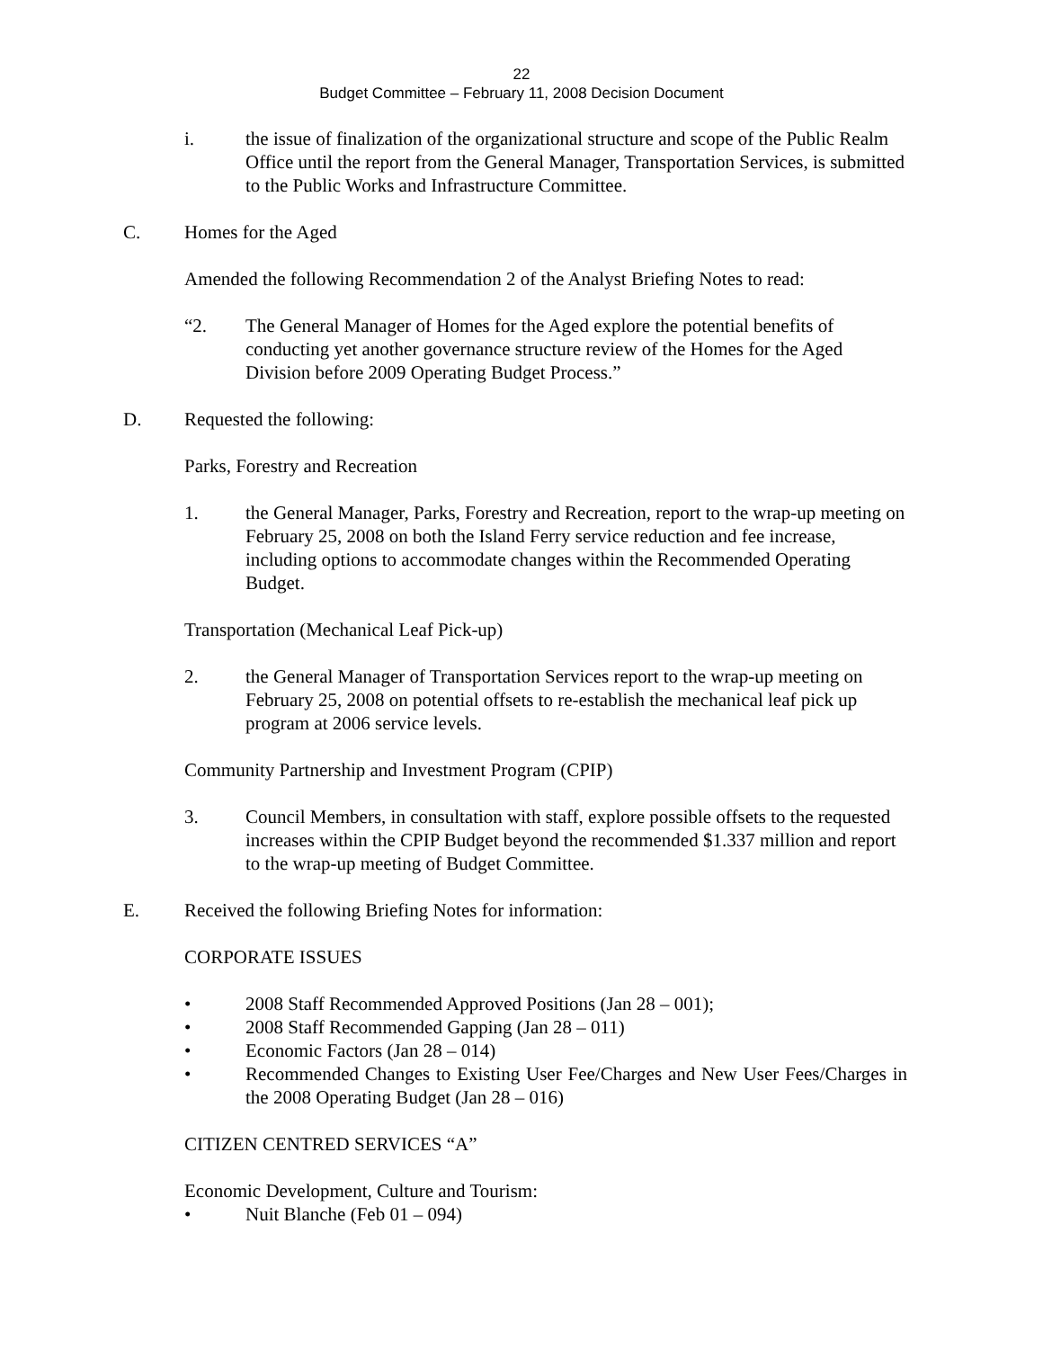22
Budget Committee – February 11, 2008 Decision Document
i. the issue of finalization of the organizational structure and scope of the Public Realm Office until the report from the General Manager, Transportation Services, is submitted to the Public Works and Infrastructure Committee.
C. Homes for the Aged
Amended the following Recommendation 2 of the Analyst Briefing Notes to read:
“2. The General Manager of Homes for the Aged explore the potential benefits of conducting yet another governance structure review of the Homes for the Aged Division before 2009 Operating Budget Process.”
D. Requested the following:
Parks, Forestry and Recreation
1. the General Manager, Parks, Forestry and Recreation, report to the wrap-up meeting on February 25, 2008 on both the Island Ferry service reduction and fee increase, including options to accommodate changes within the Recommended Operating Budget.
Transportation (Mechanical Leaf Pick-up)
2. the General Manager of Transportation Services report to the wrap-up meeting on February 25, 2008 on potential offsets to re-establish the mechanical leaf pick up program at 2006 service levels.
Community Partnership and Investment Program (CPIP)
3. Council Members, in consultation with staff, explore possible offsets to the requested increases within the CPIP Budget beyond the recommended $1.337 million and report to the wrap-up meeting of Budget Committee.
E. Received the following Briefing Notes for information:
CORPORATE ISSUES
• 2008 Staff Recommended Approved Positions (Jan 28 – 001);
• 2008 Staff Recommended Gapping (Jan 28 – 011)
• Economic Factors (Jan 28 – 014)
• Recommended Changes to Existing User Fee/Charges and New User Fees/Charges in the 2008 Operating Budget (Jan 28 – 016)
CITIZEN CENTRED SERVICES “A”
Economic Development, Culture and Tourism:
• Nuit Blanche (Feb 01 – 094)